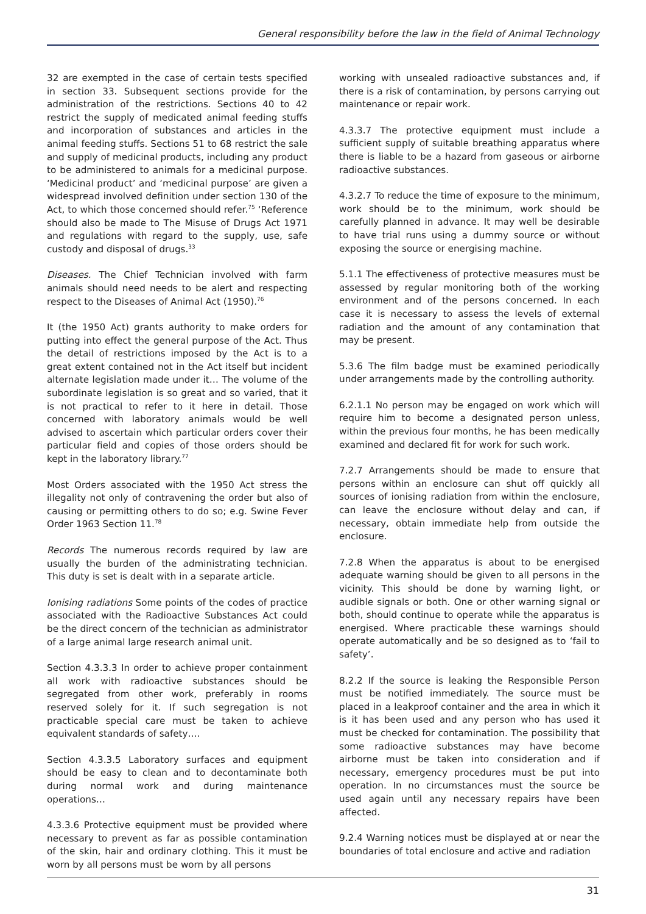General responsibility before the law in the field of Animal Technology
32 are exempted in the case of certain tests specified in section 33. Subsequent sections provide for the administration of the restrictions. Sections 40 to 42 restrict the supply of medicated animal feeding stuffs and incorporation of substances and articles in the animal feeding stuffs. Sections 51 to 68 restrict the sale and supply of medicinal products, including any product to be administered to animals for a medicinal purpose. ‘Medicinal product’ and ‘medicinal purpose’ are given a widespread involved definition under section 130 of the Act, to which those concerned should refer.<sup>75</sup> ‘Reference should also be made to The Misuse of Drugs Act 1971 and regulations with regard to the supply, use, safe custody and disposal of drugs.<sup>33</sup>
Diseases. The Chief Technician involved with farm animals should need needs to be alert and respecting respect to the Diseases of Animal Act (1950).<sup>76</sup>
It (the 1950 Act) grants authority to make orders for putting into effect the general purpose of the Act. Thus the detail of restrictions imposed by the Act is to a great extent contained not in the Act itself but incident alternate legislation made under it… The volume of the subordinate legislation is so great and so varied, that it is not practical to refer to it here in detail. Those concerned with laboratory animals would be well advised to ascertain which particular orders cover their particular field and copies of those orders should be kept in the laboratory library.<sup>77</sup>
Most Orders associated with the 1950 Act stress the illegality not only of contravening the order but also of causing or permitting others to do so; e.g. Swine Fever Order 1963 Section 11.<sup>78</sup>
Records The numerous records required by law are usually the burden of the administrating technician. This duty is set is dealt with in a separate article.
Ionising radiations Some points of the codes of practice associated with the Radioactive Substances Act could be the direct concern of the technician as administrator of a large animal large research animal unit.
Section 4.3.3.3 In order to achieve proper containment all work with radioactive substances should be segregated from other work, preferably in rooms reserved solely for it. If such segregation is not practicable special care must be taken to achieve equivalent standards of safety….
Section 4.3.3.5 Laboratory surfaces and equipment should be easy to clean and to decontaminate both during normal work and during maintenance operations…
4.3.3.6 Protective equipment must be provided where necessary to prevent as far as possible contamination of the skin, hair and ordinary clothing. This it must be worn by all persons must be worn by all persons
working with unsealed radioactive substances and, if there is a risk of contamination, by persons carrying out maintenance or repair work.
4.3.3.7 The protective equipment must include a sufficient supply of suitable breathing apparatus where there is liable to be a hazard from gaseous or airborne radioactive substances.
4.3.2.7 To reduce the time of exposure to the minimum, work should be to the minimum, work should be carefully planned in advance. It may well be desirable to have trial runs using a dummy source or without exposing the source or energising machine.
5.1.1 The effectiveness of protective measures must be assessed by regular monitoring both of the working environment and of the persons concerned. In each case it is necessary to assess the levels of external radiation and the amount of any contamination that may be present.
5.3.6 The film badge must be examined periodically under arrangements made by the controlling authority.
6.2.1.1 No person may be engaged on work which will require him to become a designated person unless, within the previous four months, he has been medically examined and declared fit for work for such work.
7.2.7 Arrangements should be made to ensure that persons within an enclosure can shut off quickly all sources of ionising radiation from within the enclosure, can leave the enclosure without delay and can, if necessary, obtain immediate help from outside the enclosure.
7.2.8 When the apparatus is about to be energised adequate warning should be given to all persons in the vicinity. This should be done by warning light, or audible signals or both. One or other warning signal or both, should continue to operate while the apparatus is energised. Where practicable these warnings should operate automatically and be so designed as to ‘fail to safety’.
8.2.2 If the source is leaking the Responsible Person must be notified immediately. The source must be placed in a leakproof container and the area in which it is it has been used and any person who has used it must be checked for contamination. The possibility that some radioactive substances may have become airborne must be taken into consideration and if necessary, emergency procedures must be put into operation. In no circumstances must the source be used again until any necessary repairs have been affected.
9.2.4 Warning notices must be displayed at or near the boundaries of total enclosure and active and radiation
31